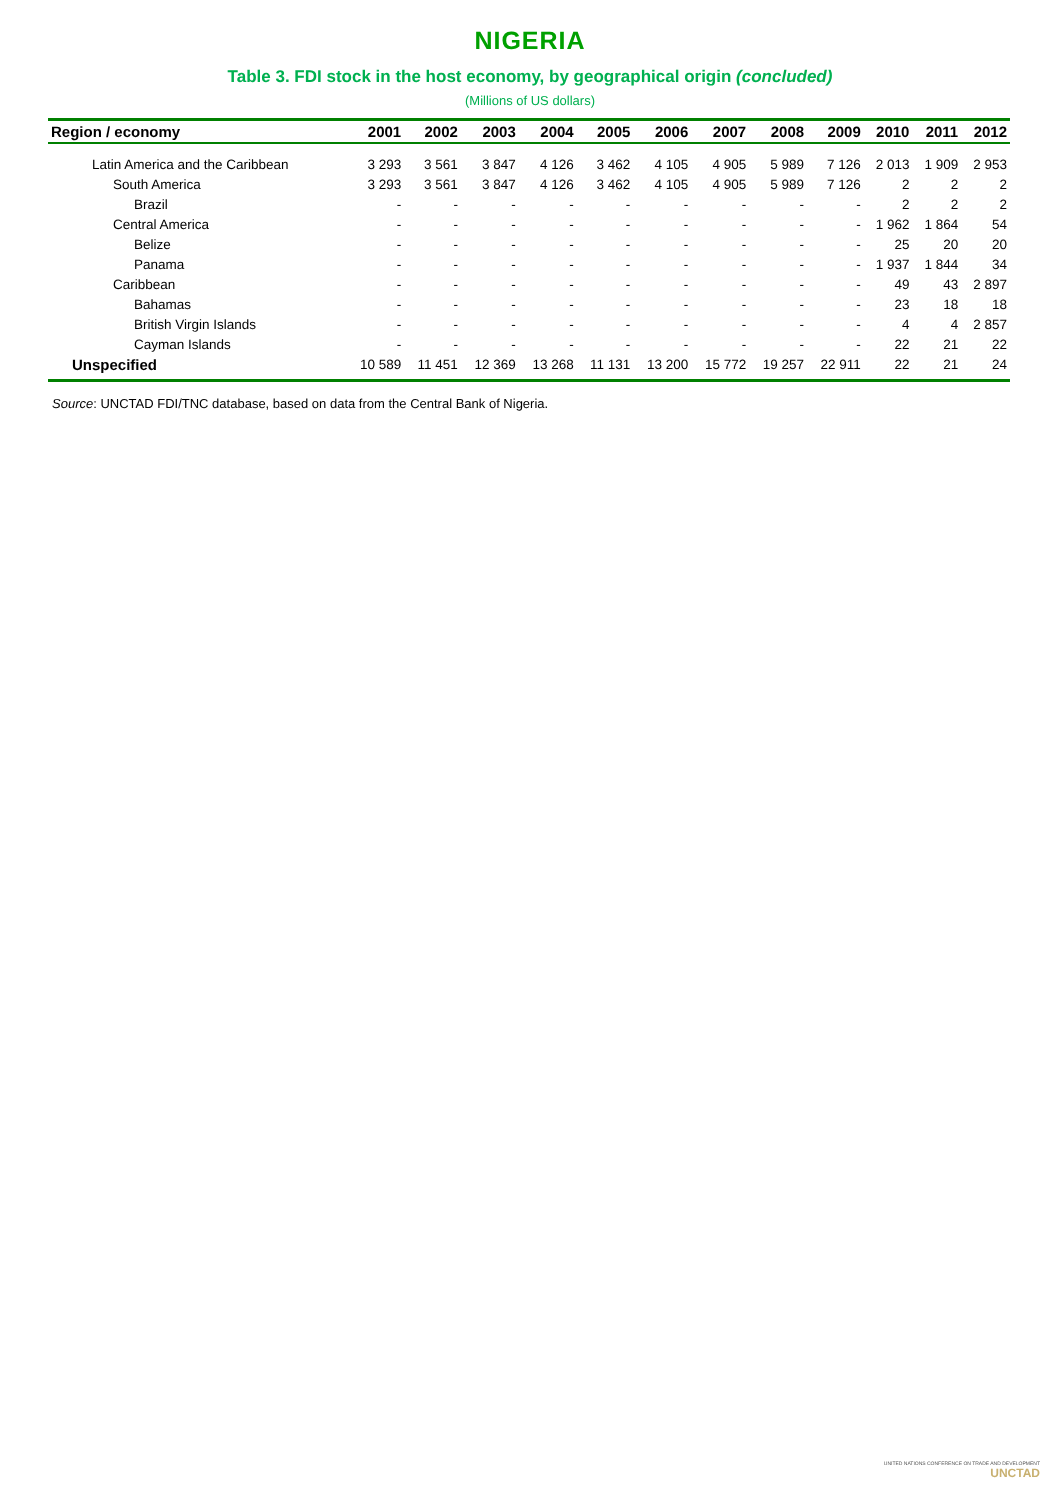NIGERIA
Table 3. FDI stock in the host economy, by geographical origin (concluded)
(Millions of US dollars)
| Region / economy | 2001 | 2002 | 2003 | 2004 | 2005 | 2006 | 2007 | 2008 | 2009 | 2010 | 2011 | 2012 |
| --- | --- | --- | --- | --- | --- | --- | --- | --- | --- | --- | --- | --- |
| Latin America and the Caribbean | 3 293 | 3 561 | 3 847 | 4 126 | 3 462 | 4 105 | 4 905 | 5 989 | 7 126 | 2 013 | 1 909 | 2 953 |
| South America | 3 293 | 3 561 | 3 847 | 4 126 | 3 462 | 4 105 | 4 905 | 5 989 | 7 126 | 2 | 2 | 2 |
| Brazil | - | - | - | - | - | - | - | - | - | 2 | 2 | 2 |
| Central America | - | - | - | - | - | - | - | - | - | 1 962 | 1 864 | 54 |
| Belize | - | - | - | - | - | - | - | - | - | 25 | 20 | 20 |
| Panama | - | - | - | - | - | - | - | - | - | 1 937 | 1 844 | 34 |
| Caribbean | - | - | - | - | - | - | - | - | - | 49 | 43 | 2 897 |
| Bahamas | - | - | - | - | - | - | - | - | - | 23 | 18 | 18 |
| British Virgin Islands | - | - | - | - | - | - | - | - | - | 4 | 4 | 2 857 |
| Cayman Islands | - | - | - | - | - | - | - | - | - | 22 | 21 | 22 |
| Unspecified | 10 589 | 11 451 | 12 369 | 13 268 | 11 131 | 13 200 | 15 772 | 19 257 | 22 911 | 22 | 21 | 24 |
Source: UNCTAD FDI/TNC database, based on data from the Central Bank of Nigeria.
UNITED NATIONS CONFERENCE ON TRADE AND DEVELOPMENT
UNCTAD